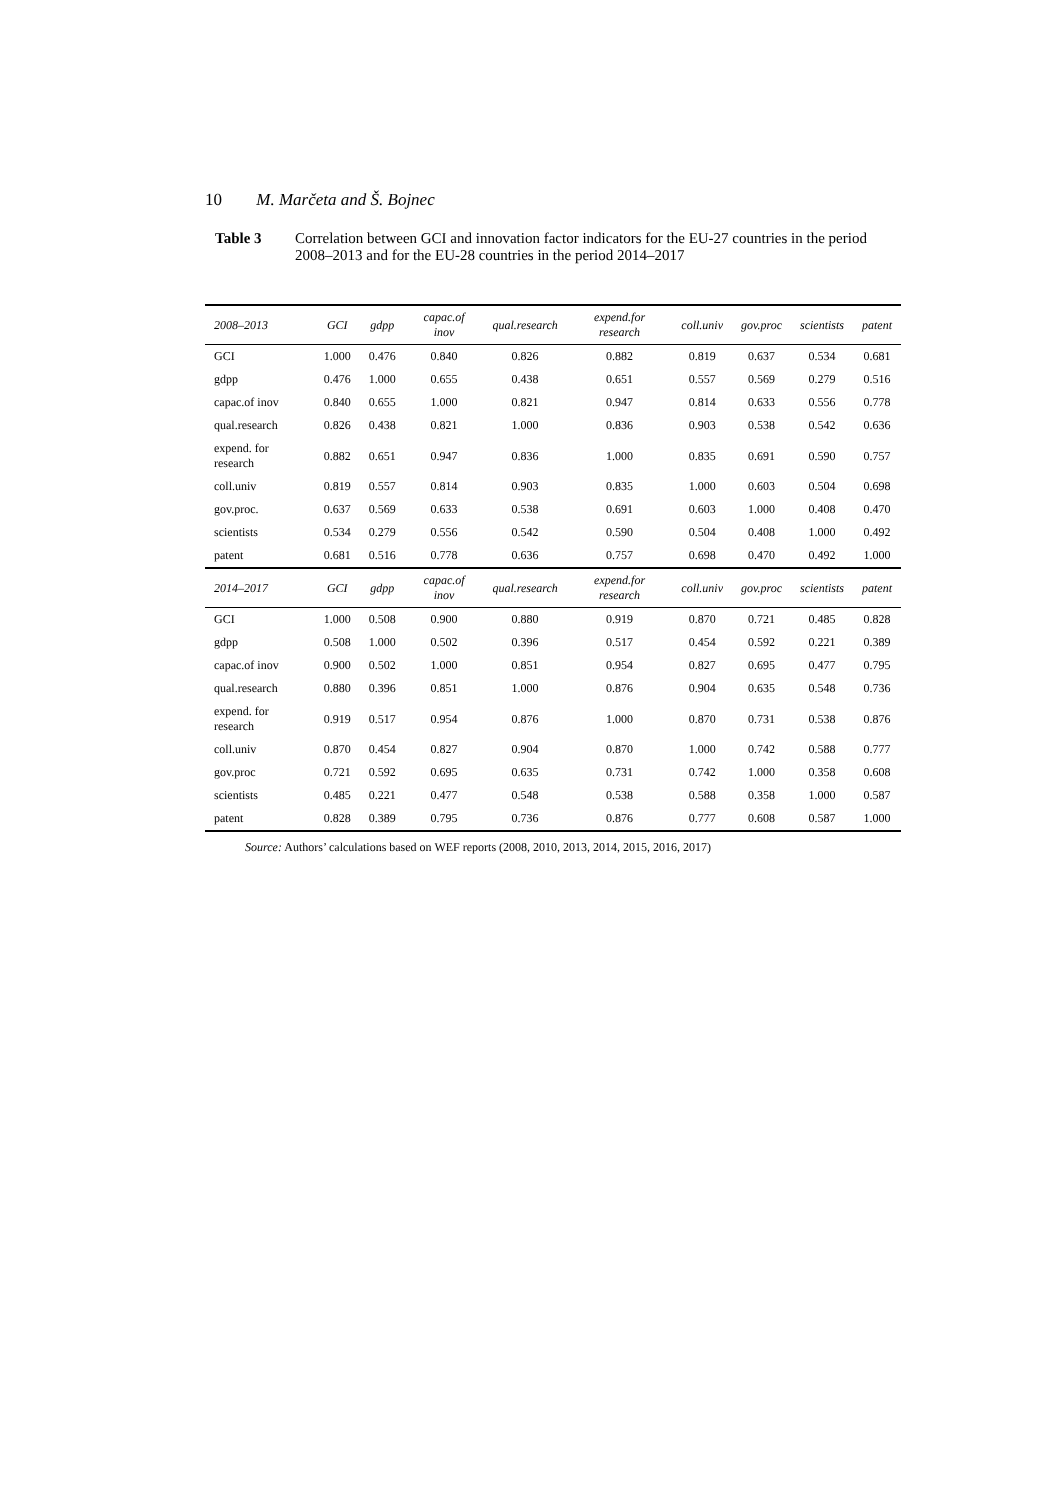10 M. Marčeta and Š. Bojnec
Table 3 Correlation between GCI and innovation factor indicators for the EU-27 countries in the period 2008–2013 and for the EU-28 countries in the period 2014–2017
| 2008–2013 | GCI | gdpp | capac.of inov | qual.research | expend.for research | coll.univ | gov.proc | scientists | patent |
| --- | --- | --- | --- | --- | --- | --- | --- | --- | --- |
| GCI | 1.000 | 0.476 | 0.840 | 0.826 | 0.882 | 0.819 | 0.637 | 0.534 | 0.681 |
| gdpp | 0.476 | 1.000 | 0.655 | 0.438 | 0.651 | 0.557 | 0.569 | 0.279 | 0.516 |
| capac.of inov | 0.840 | 0.655 | 1.000 | 0.821 | 0.947 | 0.814 | 0.633 | 0.556 | 0.778 |
| qual.research | 0.826 | 0.438 | 0.821 | 1.000 | 0.836 | 0.903 | 0.538 | 0.542 | 0.636 |
| expend. for research | 0.882 | 0.651 | 0.947 | 0.836 | 1.000 | 0.835 | 0.691 | 0.590 | 0.757 |
| coll.univ | 0.819 | 0.557 | 0.814 | 0.903 | 0.835 | 1.000 | 0.603 | 0.504 | 0.698 |
| gov.proc. | 0.637 | 0.569 | 0.633 | 0.538 | 0.691 | 0.603 | 1.000 | 0.408 | 0.470 |
| scientists | 0.534 | 0.279 | 0.556 | 0.542 | 0.590 | 0.504 | 0.408 | 1.000 | 0.492 |
| patent | 0.681 | 0.516 | 0.778 | 0.636 | 0.757 | 0.698 | 0.470 | 0.492 | 1.000 |
| 2014–2017 | GCI | gdpp | capac.of inov | qual.research | expend.for research | coll.univ | gov.proc | scientists | patent |
| GCI | 1.000 | 0.508 | 0.900 | 0.880 | 0.919 | 0.870 | 0.721 | 0.485 | 0.828 |
| gdpp | 0.508 | 1.000 | 0.502 | 0.396 | 0.517 | 0.454 | 0.592 | 0.221 | 0.389 |
| capac.of inov | 0.900 | 0.502 | 1.000 | 0.851 | 0.954 | 0.827 | 0.695 | 0.477 | 0.795 |
| qual.research | 0.880 | 0.396 | 0.851 | 1.000 | 0.876 | 0.904 | 0.635 | 0.548 | 0.736 |
| expend. for research | 0.919 | 0.517 | 0.954 | 0.876 | 1.000 | 0.870 | 0.731 | 0.538 | 0.876 |
| coll.univ | 0.870 | 0.454 | 0.827 | 0.904 | 0.870 | 1.000 | 0.742 | 0.588 | 0.777 |
| gov.proc | 0.721 | 0.592 | 0.695 | 0.635 | 0.731 | 0.742 | 1.000 | 0.358 | 0.608 |
| scientists | 0.485 | 0.221 | 0.477 | 0.548 | 0.538 | 0.588 | 0.358 | 1.000 | 0.587 |
| patent | 0.828 | 0.389 | 0.795 | 0.736 | 0.876 | 0.777 | 0.608 | 0.587 | 1.000 |
Source: Authors’ calculations based on WEF reports (2008, 2010, 2013, 2014, 2015, 2016, 2017)